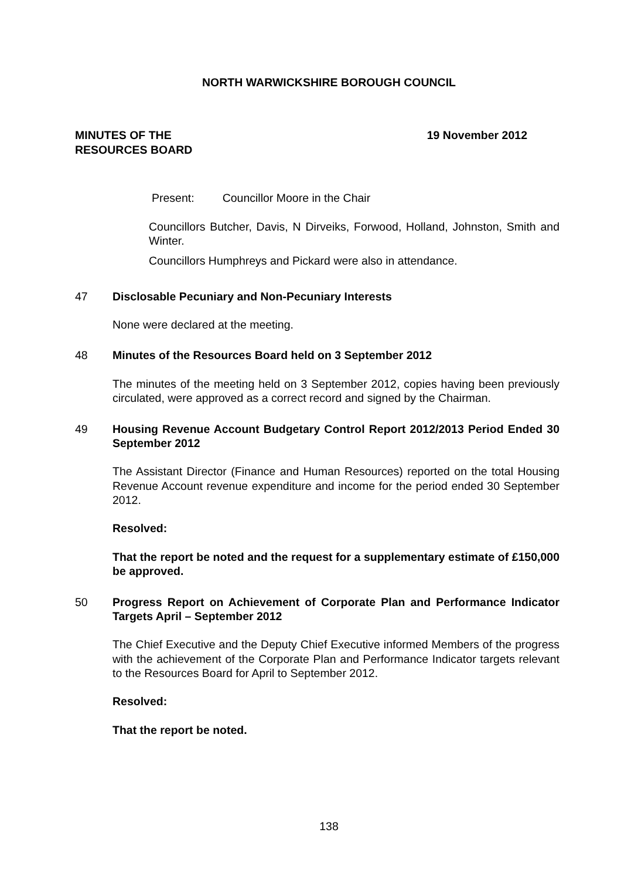NORTH WARWICKSHIRE BOROUGH COUNCIL
MINUTES OF THE
RESOURCES BOARD
19 November 2012
Present: Councillor Moore in the Chair
Councillors Butcher, Davis, N Dirveiks, Forwood, Holland, Johnston, Smith and Winter.
Councillors Humphreys and Pickard were also in attendance.
47 Disclosable Pecuniary and Non-Pecuniary Interests
None were declared at the meeting.
48 Minutes of the Resources Board held on 3 September 2012
The minutes of the meeting held on 3 September 2012, copies having been previously circulated, were approved as a correct record and signed by the Chairman.
49 Housing Revenue Account Budgetary Control Report 2012/2013 Period Ended 30 September 2012
The Assistant Director (Finance and Human Resources) reported on the total Housing Revenue Account revenue expenditure and income for the period ended 30 September 2012.
Resolved:
That the report be noted and the request for a supplementary estimate of £150,000 be approved.
50 Progress Report on Achievement of Corporate Plan and Performance Indicator Targets April – September 2012
The Chief Executive and the Deputy Chief Executive informed Members of the progress with the achievement of the Corporate Plan and Performance Indicator targets relevant to the Resources Board for April to September 2012.
Resolved:
That the report be noted.
138